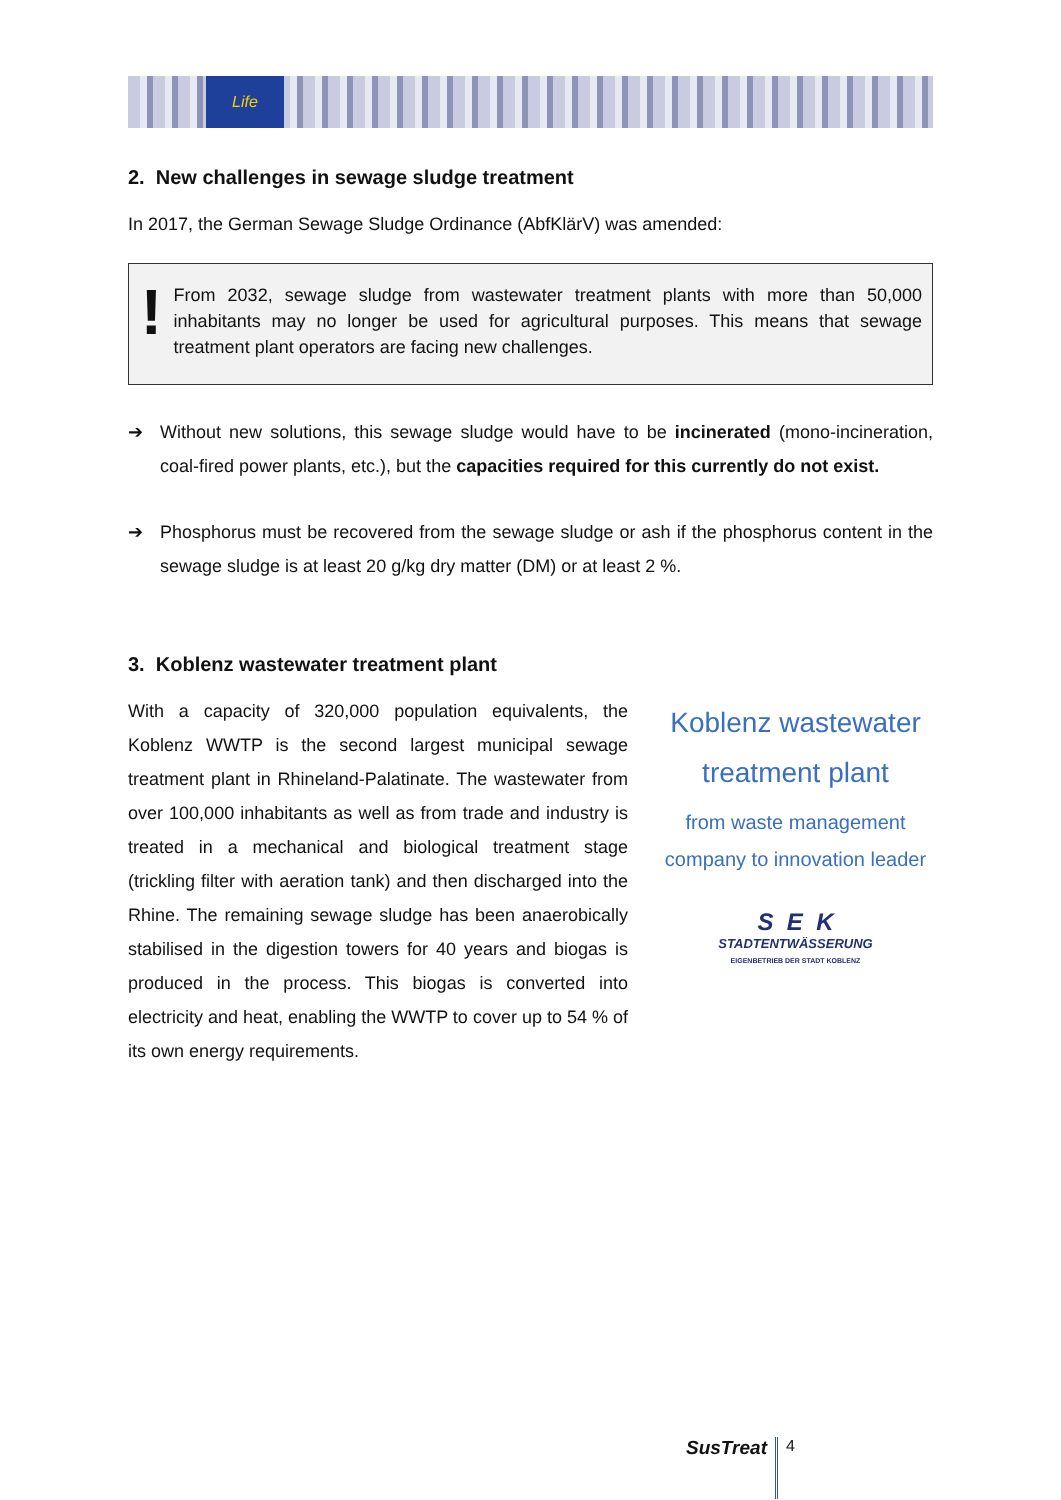Life
2. New challenges in sewage sludge treatment
In 2017, the German Sewage Sludge Ordinance (AbfKlärV) was amended:
!
From 2032, sewage sludge from wastewater treatment plants with more than 50,000 inhabitants may no longer be used for agricultural purposes. This means that sewage treatment plant operators are facing new challenges.
➔ Without new solutions, this sewage sludge would have to be incinerated (mono-incineration, coal-fired power plants, etc.), but the capacities required for this currently do not exist.
➔ Phosphorus must be recovered from the sewage sludge or ash if the phosphorus content in the sewage sludge is at least 20 g/kg dry matter (DM) or at least 2 %.
3. Koblenz wastewater treatment plant
With a capacity of 320,000 population equivalents, the Koblenz WWTP is the second largest municipal sewage treatment plant in Rhineland-Palatinate. The wastewater from over 100,000 inhabitants as well as from trade and industry is treated in a mechanical and biological treatment stage (trickling filter with aeration tank) and then discharged into the Rhine. The remaining sewage sludge has been anaerobically stabilised in the digestion towers for 40 years and biogas is produced in the process. This biogas is converted into electricity and heat, enabling the WWTP to cover up to 54 % of its own energy requirements.
Koblenz wastewater treatment plant
from waste management company to innovation leader
S E K
STADTENTWÄSSERUNG
EIGENBETRIEB DER STADT KOBLENZ
SusTreat
4